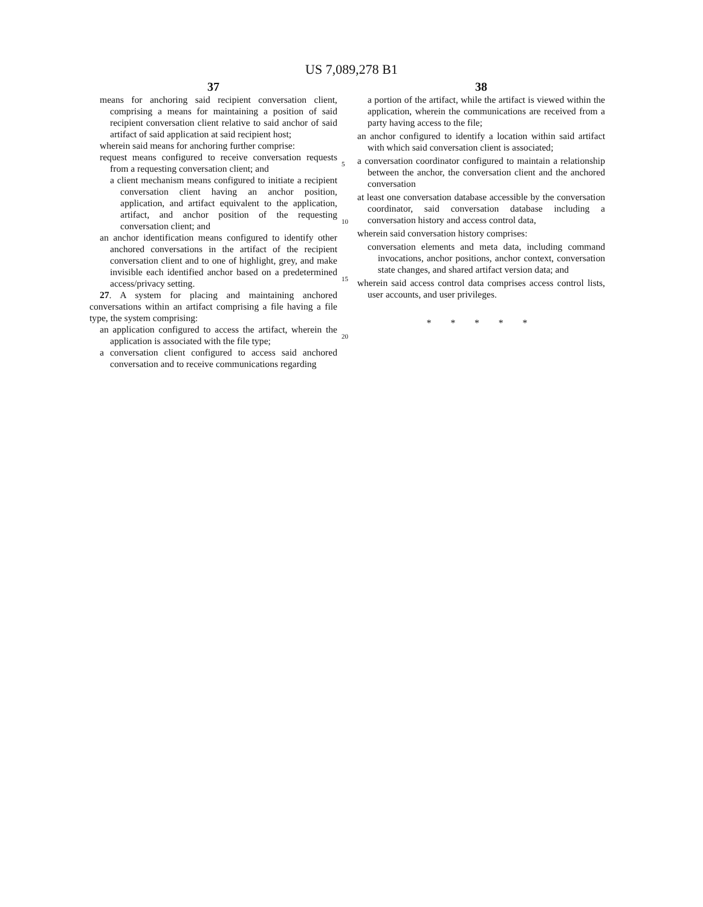US 7,089,278 B1
37
means for anchoring said recipient conversation client, comprising a means for maintaining a position of said recipient conversation client relative to said anchor of said artifact of said application at said recipient host;
wherein said means for anchoring further comprise:
request means configured to receive conversation requests from a requesting conversation client; and
a client mechanism means configured to initiate a recipient conversation client having an anchor position, application, and artifact equivalent to the application, artifact, and anchor position of the requesting conversation client; and
an anchor identification means configured to identify other anchored conversations in the artifact of the recipient conversation client and to one of highlight, grey, and make invisible each identified anchor based on a predetermined access/privacy setting.
27. A system for placing and maintaining anchored conversations within an artifact comprising a file having a file type, the system comprising:
an application configured to access the artifact, wherein the application is associated with the file type;
a conversation client configured to access said anchored conversation and to receive communications regarding
5
10
15
20
38
a portion of the artifact, while the artifact is viewed within the application, wherein the communications are received from a party having access to the file;
an anchor configured to identify a location within said artifact with which said conversation client is associated;
a conversation coordinator configured to maintain a relationship between the anchor, the conversation client and the anchored conversation
at least one conversation database accessible by the conversation coordinator, said conversation database including a conversation history and access control data,
wherein said conversation history comprises:
conversation elements and meta data, including command invocations, anchor positions, anchor context, conversation state changes, and shared artifact version data; and
wherein said access control data comprises access control lists, user accounts, and user privileges.
* * * * *